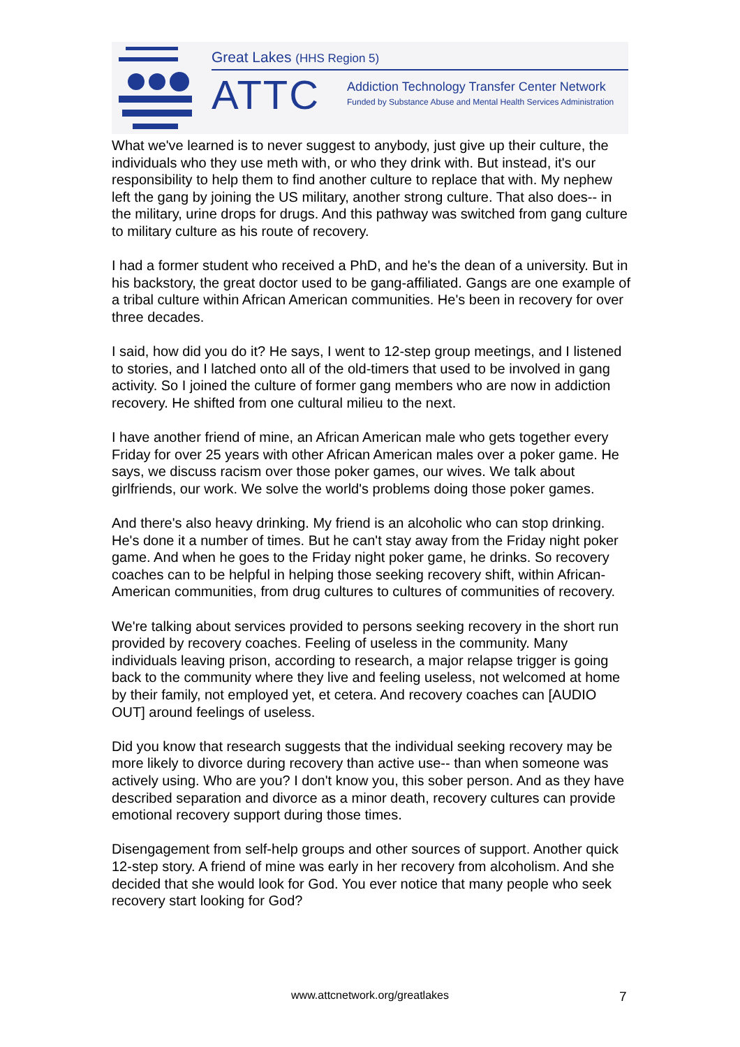Great Lakes (HHS Region 5)
ATTC
Addiction Technology Transfer Center Network
Funded by Substance Abuse and Mental Health Services Administration
What we've learned is to never suggest to anybody, just give up their culture, the individuals who they use meth with, or who they drink with. But instead, it's our responsibility to help them to find another culture to replace that with. My nephew left the gang by joining the US military, another strong culture. That also does-- in the military, urine drops for drugs. And this pathway was switched from gang culture to military culture as his route of recovery.
I had a former student who received a PhD, and he's the dean of a university. But in his backstory, the great doctor used to be gang-affiliated. Gangs are one example of a tribal culture within African American communities. He's been in recovery for over three decades.
I said, how did you do it? He says, I went to 12-step group meetings, and I listened to stories, and I latched onto all of the old-timers that used to be involved in gang activity. So I joined the culture of former gang members who are now in addiction recovery. He shifted from one cultural milieu to the next.
I have another friend of mine, an African American male who gets together every Friday for over 25 years with other African American males over a poker game. He says, we discuss racism over those poker games, our wives. We talk about girlfriends, our work. We solve the world's problems doing those poker games.
And there's also heavy drinking. My friend is an alcoholic who can stop drinking. He's done it a number of times. But he can't stay away from the Friday night poker game. And when he goes to the Friday night poker game, he drinks. So recovery coaches can to be helpful in helping those seeking recovery shift, within African-American communities, from drug cultures to cultures of communities of recovery.
We're talking about services provided to persons seeking recovery in the short run provided by recovery coaches. Feeling of useless in the community. Many individuals leaving prison, according to research, a major relapse trigger is going back to the community where they live and feeling useless, not welcomed at home by their family, not employed yet, et cetera. And recovery coaches can [AUDIO OUT] around feelings of useless.
Did you know that research suggests that the individual seeking recovery may be more likely to divorce during recovery than active use-- than when someone was actively using. Who are you? I don't know you, this sober person. And as they have described separation and divorce as a minor death, recovery cultures can provide emotional recovery support during those times.
Disengagement from self-help groups and other sources of support. Another quick 12-step story. A friend of mine was early in her recovery from alcoholism. And she decided that she would look for God. You ever notice that many people who seek recovery start looking for God?
www.attcnetwork.org/greatlakes 7